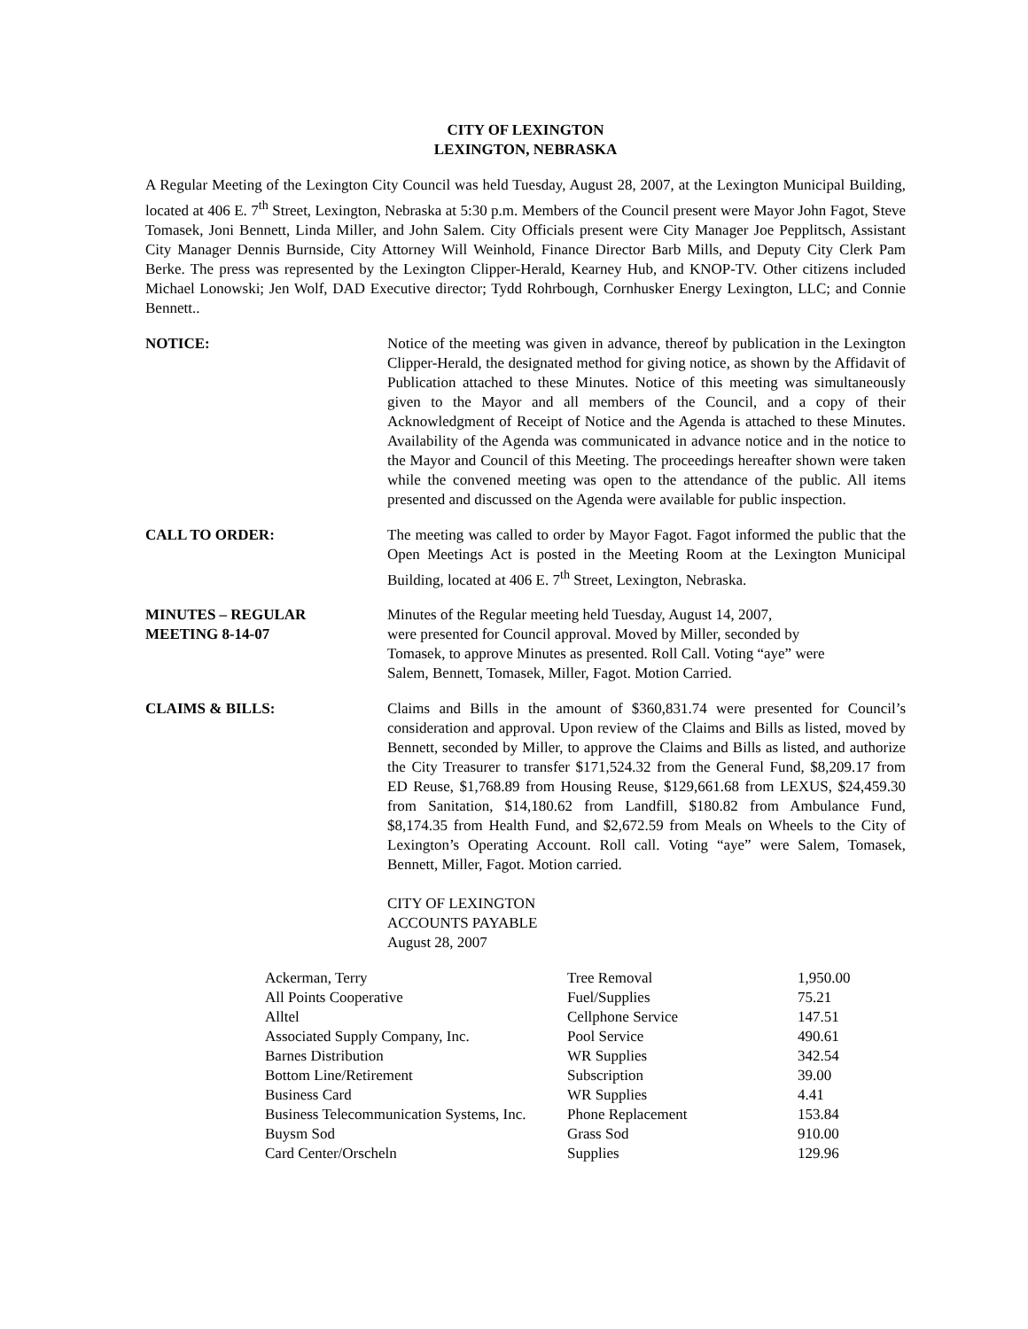CITY OF LEXINGTON
LEXINGTON, NEBRASKA
A Regular Meeting of the Lexington City Council was held Tuesday, August 28, 2007, at the Lexington Municipal Building, located at 406 E. 7<sup>th</sup> Street, Lexington, Nebraska at 5:30 p.m. Members of the Council present were Mayor John Fagot, Steve Tomasek, Joni Bennett, Linda Miller, and John Salem. City Officials present were City Manager Joe Pepplitsch, Assistant City Manager Dennis Burnside, City Attorney Will Weinhold, Finance Director Barb Mills, and Deputy City Clerk Pam Berke. The press was represented by the Lexington Clipper-Herald, Kearney Hub, and KNOP-TV. Other citizens included Michael Lonowski; Jen Wolf, DAD Executive director; Tydd Rohrbough, Cornhusker Energy Lexington, LLC; and Connie Bennett..
NOTICE: Notice of the meeting was given in advance, thereof by publication in the Lexington Clipper-Herald, the designated method for giving notice, as shown by the Affidavit of Publication attached to these Minutes. Notice of this meeting was simultaneously given to the Mayor and all members of the Council, and a copy of their Acknowledgment of Receipt of Notice and the Agenda is attached to these Minutes. Availability of the Agenda was communicated in advance notice and in the notice to the Mayor and Council of this Meeting. The proceedings hereafter shown were taken while the convened meeting was open to the attendance of the public. All items presented and discussed on the Agenda were available for public inspection.
CALL TO ORDER: The meeting was called to order by Mayor Fagot. Fagot informed the public that the Open Meetings Act is posted in the Meeting Room at the Lexington Municipal Building, located at 406 E. 7<sup>th</sup> Street, Lexington, Nebraska.
MINUTES – REGULAR
MEETING 8-14-07
Minutes of the Regular meeting held Tuesday, August 14, 2007,
were presented for Council approval. Moved by Miller, seconded by
Tomasek, to approve Minutes as presented. Roll Call. Voting “aye” were
Salem, Bennett, Tomasek, Miller, Fagot. Motion Carried.
CLAIMS & BILLS: Claims and Bills in the amount of $360,831.74 were presented for Council’s consideration and approval. Upon review of the Claims and Bills as listed, moved by Bennett, seconded by Miller, to approve the Claims and Bills as listed, and authorize the City Treasurer to transfer $171,524.32 from the General Fund, $8,209.17 from ED Reuse, $1,768.89 from Housing Reuse, $129,661.68 from LEXUS, $24,459.30 from Sanitation, $14,180.62 from Landfill, $180.82 from Ambulance Fund, $8,174.35 from Health Fund, and $2,672.59 from Meals on Wheels to the City of Lexington’s Operating Account. Roll call. Voting “aye” were Salem, Tomasek, Bennett, Miller, Fagot. Motion carried.
CITY OF LEXINGTON
ACCOUNTS PAYABLE
August 28, 2007
| Ackerman, Terry | Tree Removal | 1,950.00 |
| All Points Cooperative | Fuel/Supplies | 75.21 |
| Alltel | Cellphone Service | 147.51 |
| Associated Supply Company, Inc. | Pool Service | 490.61 |
| Barnes Distribution | WR Supplies | 342.54 |
| Bottom Line/Retirement | Subscription | 39.00 |
| Business Card | WR Supplies | 4.41 |
| Business Telecommunication Systems, Inc. | Phone Replacement | 153.84 |
| Buysm Sod | Grass Sod | 910.00 |
| Card Center/Orscheln | Supplies | 129.96 |